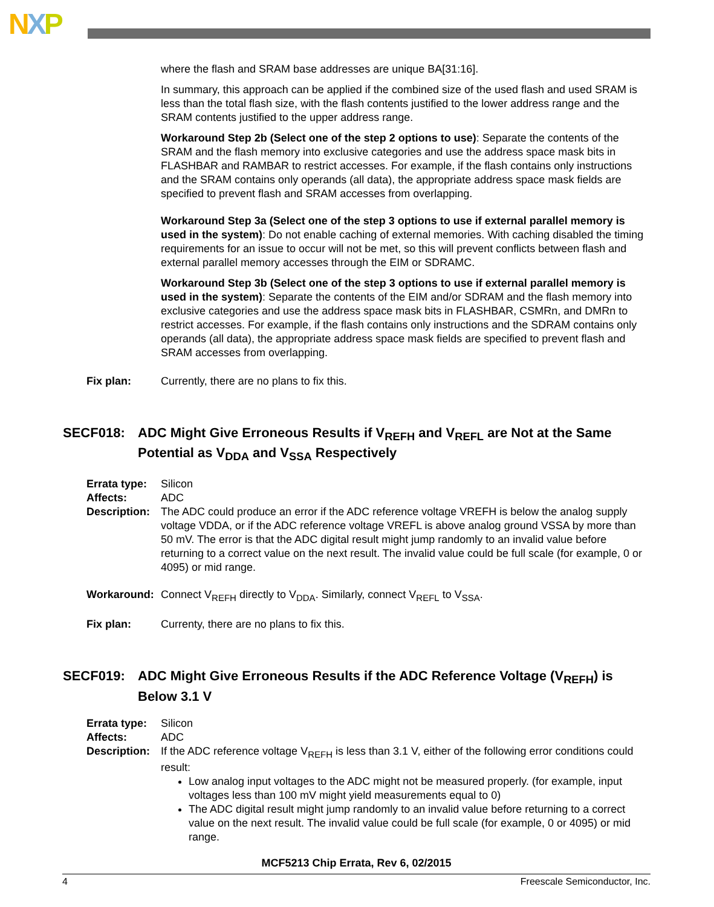NXP
where the flash and SRAM base addresses are unique BA[31:16].
In summary, this approach can be applied if the combined size of the used flash and used SRAM is less than the total flash size, with the flash contents justified to the lower address range and the SRAM contents justified to the upper address range.
Workaround Step 2b (Select one of the step 2 options to use): Separate the contents of the SRAM and the flash memory into exclusive categories and use the address space mask bits in FLASHBAR and RAMBAR to restrict accesses. For example, if the flash contains only instructions and the SRAM contains only operands (all data), the appropriate address space mask fields are specified to prevent flash and SRAM accesses from overlapping.
Workaround Step 3a (Select one of the step 3 options to use if external parallel memory is used in the system): Do not enable caching of external memories. With caching disabled the timing requirements for an issue to occur will not be met, so this will prevent conflicts between flash and external parallel memory accesses through the EIM or SDRAMC.
Workaround Step 3b (Select one of the step 3 options to use if external parallel memory is used in the system): Separate the contents of the EIM and/or SDRAM and the flash memory into exclusive categories and use the address space mask bits in FLASHBAR, CSMRn, and DMRn to restrict accesses. For example, if the flash contains only instructions and the SDRAM contains only operands (all data), the appropriate address space mask fields are specified to prevent flash and SRAM accesses from overlapping.
Fix plan: Currently, there are no plans to fix this.
SECF018: ADC Might Give Erroneous Results if V<sub>REFH</sub> and V<sub>REFL</sub> are Not at the Same Potential as V<sub>DDA</sub> and V<sub>SSA</sub> Respectively
Errata type: Silicon
Affects: ADC
Description: The ADC could produce an error if the ADC reference voltage VREFH is below the analog supply voltage VDDA, or if the ADC reference voltage VREFL is above analog ground VSSA by more than 50 mV. The error is that the ADC digital result might jump randomly to an invalid value before returning to a correct value on the next result. The invalid value could be full scale (for example, 0 or 4095) or mid range.
Workaround: Connect V<sub>REFH</sub> directly to V<sub>DDA</sub>. Similarly, connect V<sub>REFL</sub> to V<sub>SSA</sub>.
Fix plan: Currenty, there are no plans to fix this.
SECF019: ADC Might Give Erroneous Results if the ADC Reference Voltage (V<sub>REFH</sub>) is Below 3.1 V
Errata type: Silicon
Affects: ADC
Description: If the ADC reference voltage V<sub>REFH</sub> is less than 3.1 V, either of the following error conditions could result:
Low analog input voltages to the ADC might not be measured properly. (for example, input voltages less than 100 mV might yield measurements equal to 0)
The ADC digital result might jump randomly to an invalid value before returning to a correct value on the next result. The invalid value could be full scale (for example, 0 or 4095) or mid range.
MCF5213 Chip Errata, Rev 6, 02/2015
4 Freescale Semiconductor, Inc.